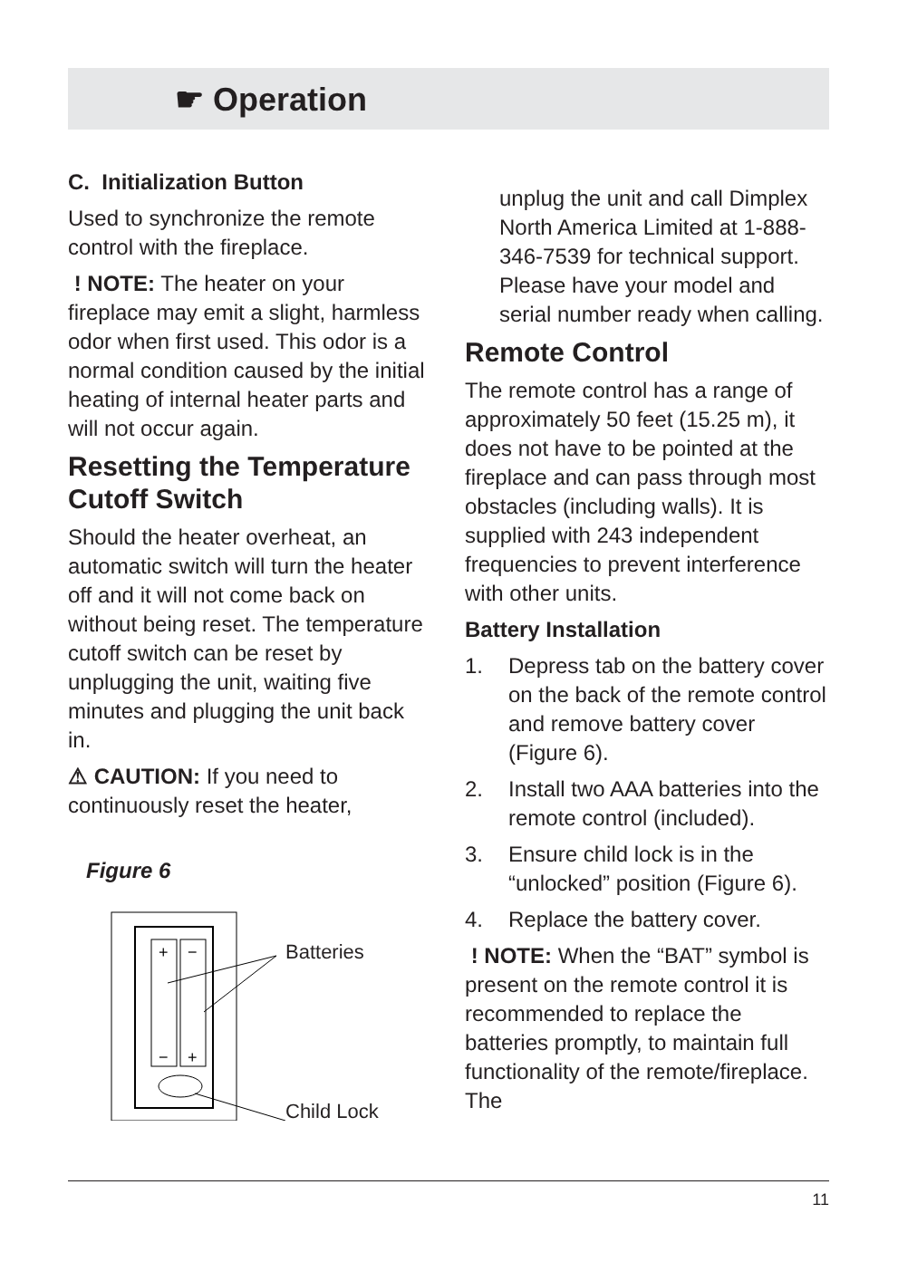☛ Operation
C. Initialization Button
Used to synchronize the remote control with the fireplace.
! NOTE: The heater on your fireplace may emit a slight, harmless odor when first used. This odor is a normal condition caused by the initial heating of internal heater parts and will not occur again.
Resetting the Temperature Cutoff Switch
Should the heater overheat, an automatic switch will turn the heater off and it will not come back on without being reset. The temperature cutoff switch can be reset by unplugging the unit, waiting five minutes and plugging the unit back in.
⚠ CAUTION: If you need to continuously reset the heater,
Figure 6
+
−
−
+
Batteries
Child Lock
unplug the unit and call Dimplex North America Limited at 1-888-346-7539 for technical support. Please have your model and serial number ready when calling.
Remote Control
The remote control has a range of approximately 50 feet (15.25 m), it does not have to be pointed at the fireplace and can pass through most obstacles (including walls). It is supplied with 243 independent frequencies to prevent interference with other units.
Battery Installation
1. Depress tab on the battery cover on the back of the remote control and remove battery cover (Figure 6).
2. Install two AAA batteries into the remote control (included).
3. Ensure child lock is in the “unlocked” position (Figure 6).
4. Replace the battery cover.
! NOTE: When the “BAT” symbol is present on the remote control it is recommended to replace the batteries promptly, to maintain full functionality of the remote/fireplace. The
11